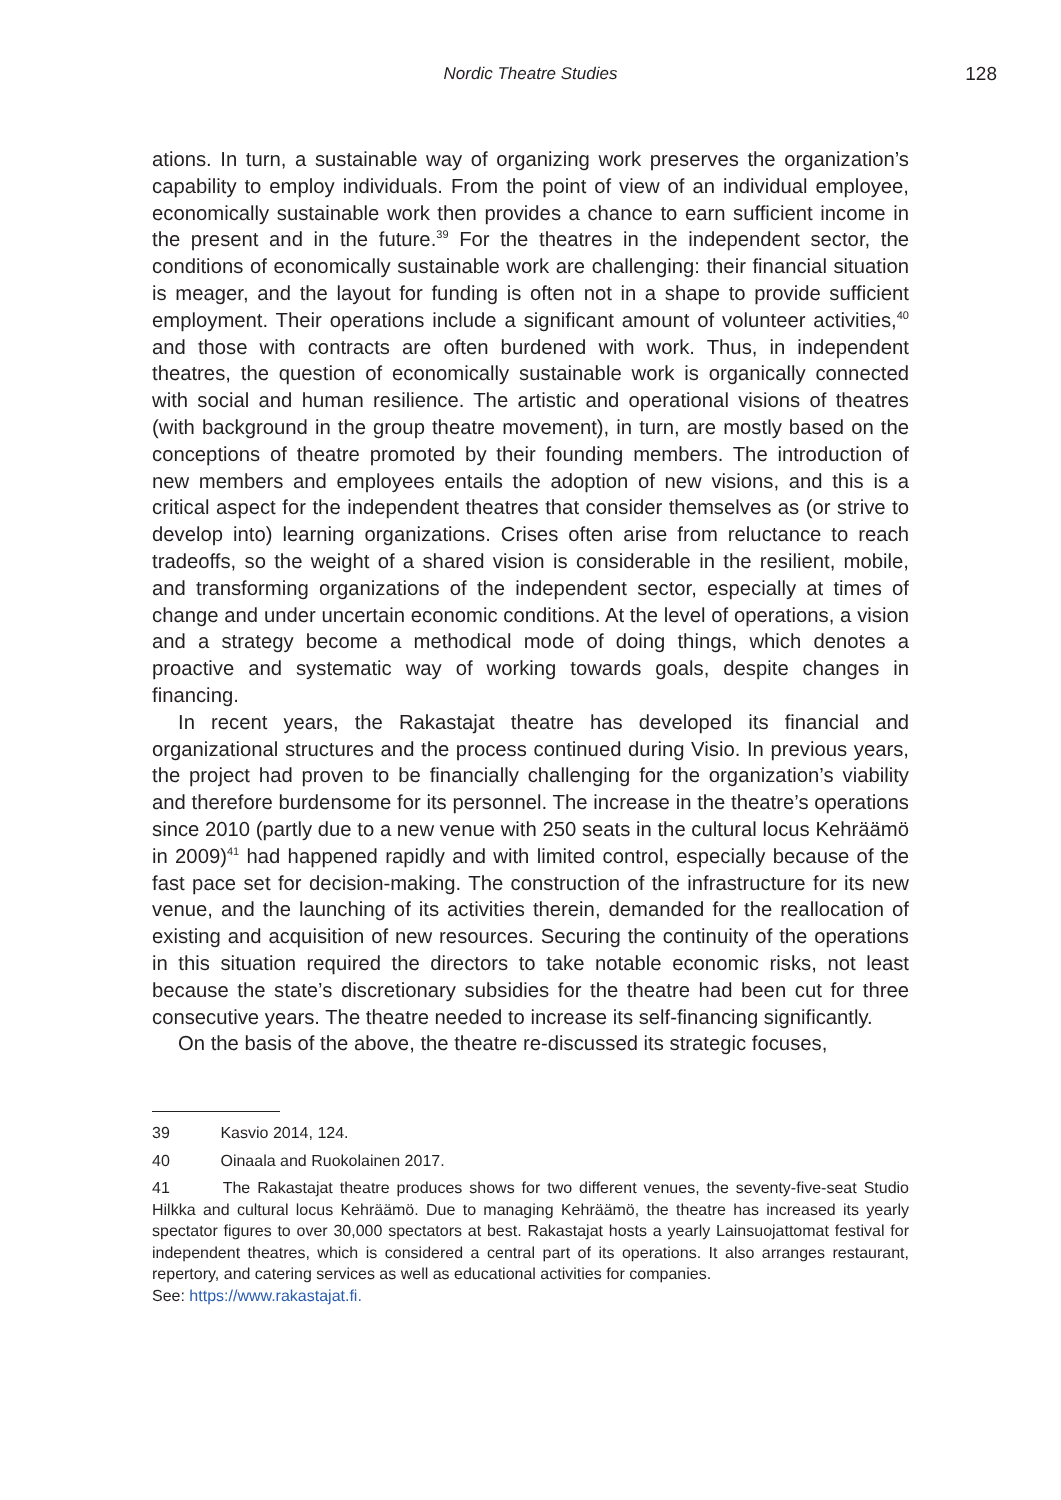Nordic Theatre Studies 128
ations. In turn, a sustainable way of organizing work preserves the organization’s capability to employ individuals. From the point of view of an individual employee, economically sustainable work then provides a chance to earn sufficient income in the present and in the future.<sup>39</sup> For the theatres in the independent sector, the conditions of economically sustainable work are challenging: their financial situation is meager, and the layout for funding is often not in a shape to provide sufficient employment. Their operations include a significant amount of volunteer activities,<sup>40</sup> and those with contracts are often burdened with work. Thus, in independent theatres, the question of economically sustainable work is organically connected with social and human resilience. The artistic and operational visions of theatres (with background in the group theatre movement), in turn, are mostly based on the conceptions of theatre promoted by their founding members. The introduction of new members and employees entails the adoption of new visions, and this is a critical aspect for the independent theatres that consider themselves as (or strive to develop into) learning organizations. Crises often arise from reluctance to reach tradeoffs, so the weight of a shared vision is considerable in the resilient, mobile, and transforming organizations of the independent sector, especially at times of change and under uncertain economic conditions. At the level of operations, a vision and a strategy become a methodical mode of doing things, which denotes a proactive and systematic way of working towards goals, despite changes in financing.
In recent years, the Rakastajat theatre has developed its financial and organizational structures and the process continued during Visio. In previous years, the project had proven to be financially challenging for the organization’s viability and therefore burdensome for its personnel. The increase in the theatre’s operations since 2010 (partly due to a new venue with 250 seats in the cultural locus Kehräämö in 2009)<sup>41</sup> had happened rapidly and with limited control, especially because of the fast pace set for decision-making. The construction of the infrastructure for its new venue, and the launching of its activities therein, demanded for the reallocation of existing and acquisition of new resources. Securing the continuity of the operations in this situation required the directors to take notable economic risks, not least because the state’s discretionary subsidies for the theatre had been cut for three consecutive years. The theatre needed to increase its self-financing significantly.
On the basis of the above, the theatre re-discussed its strategic focuses,
39 Kasvio 2014, 124.
40 Oinaala and Ruokolainen 2017.
41 The Rakastajat theatre produces shows for two different venues, the seventy-five-seat Studio Hilkka and cultural locus Kehräämö. Due to managing Kehräämö, the theatre has increased its yearly spectator figures to over 30,000 spectators at best. Rakastajat hosts a yearly Lainsuojattomat festival for independent theatres, which is considered a central part of its operations. It also arranges restaurant, repertory, and catering services as well as educational activities for companies.
See: https://www.rakastajat.fi.